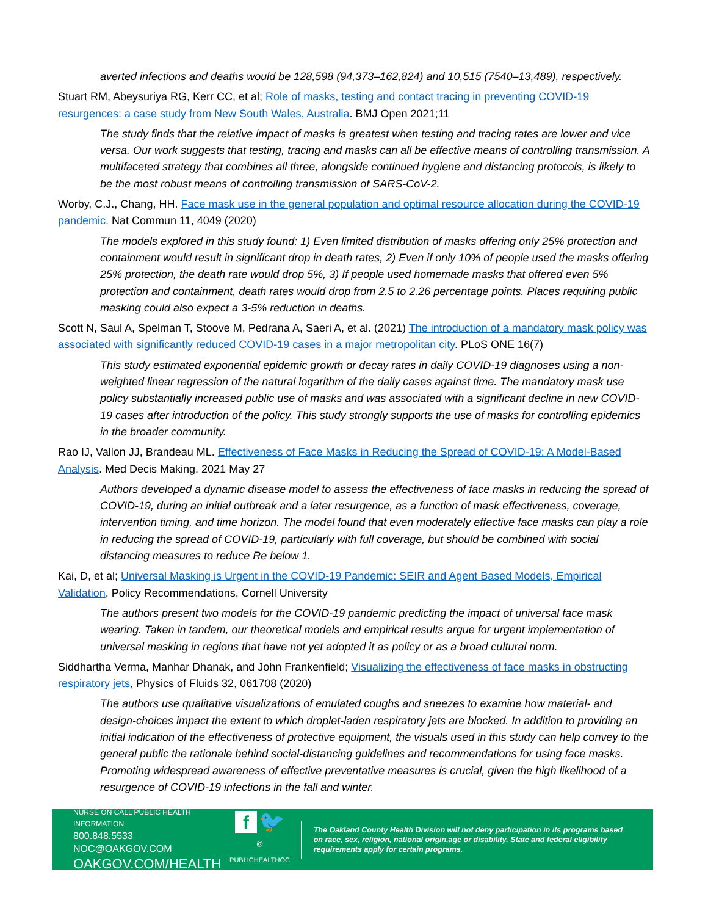averted infections and deaths would be 128,598 (94,373–162,824) and 10,515 (7540–13,489), respectively.
Stuart RM, Abeysuriya RG, Kerr CC, et al; Role of masks, testing and contact tracing in preventing COVID-19 resurgences: a case study from New South Wales, Australia. BMJ Open 2021;11
The study finds that the relative impact of masks is greatest when testing and tracing rates are lower and vice versa. Our work suggests that testing, tracing and masks can all be effective means of controlling transmission. A multifaceted strategy that combines all three, alongside continued hygiene and distancing protocols, is likely to be the most robust means of controlling transmission of SARS-CoV-2.
Worby, C.J., Chang, HH. Face mask use in the general population and optimal resource allocation during the COVID-19 pandemic. Nat Commun 11, 4049 (2020)
The models explored in this study found: 1) Even limited distribution of masks offering only 25% protection and containment would result in significant drop in death rates, 2) Even if only 10% of people used the masks offering 25% protection, the death rate would drop 5%, 3) If people used homemade masks that offered even 5% protection and containment, death rates would drop from 2.5 to 2.26 percentage points. Places requiring public masking could also expect a 3-5% reduction in deaths.
Scott N, Saul A, Spelman T, Stoove M, Pedrana A, Saeri A, et al. (2021) The introduction of a mandatory mask policy was associated with significantly reduced COVID-19 cases in a major metropolitan city. PLoS ONE 16(7)
This study estimated exponential epidemic growth or decay rates in daily COVID-19 diagnoses using a non-weighted linear regression of the natural logarithm of the daily cases against time. The mandatory mask use policy substantially increased public use of masks and was associated with a significant decline in new COVID-19 cases after introduction of the policy. This study strongly supports the use of masks for controlling epidemics in the broader community.
Rao IJ, Vallon JJ, Brandeau ML. Effectiveness of Face Masks in Reducing the Spread of COVID-19: A Model-Based Analysis. Med Decis Making. 2021 May 27
Authors developed a dynamic disease model to assess the effectiveness of face masks in reducing the spread of COVID-19, during an initial outbreak and a later resurgence, as a function of mask effectiveness, coverage, intervention timing, and time horizon. The model found that even moderately effective face masks can play a role in reducing the spread of COVID-19, particularly with full coverage, but should be combined with social distancing measures to reduce Re below 1.
Kai, D, et al; Universal Masking is Urgent in the COVID-19 Pandemic: SEIR and Agent Based Models, Empirical Validation, Policy Recommendations, Cornell University
The authors present two models for the COVID-19 pandemic predicting the impact of universal face mask wearing. Taken in tandem, our theoretical models and empirical results argue for urgent implementation of universal masking in regions that have not yet adopted it as policy or as a broad cultural norm.
Siddhartha Verma, Manhar Dhanak, and John Frankenfield; Visualizing the effectiveness of face masks in obstructing respiratory jets, Physics of Fluids 32, 061708 (2020)
The authors use qualitative visualizations of emulated coughs and sneezes to examine how material- and design-choices impact the extent to which droplet-laden respiratory jets are blocked. In addition to providing an initial indication of the effectiveness of protective equipment, the visuals used in this study can help convey to the general public the rationale behind social-distancing guidelines and recommendations for using face masks. Promoting widespread awareness of effective preventative measures is crucial, given the high likelihood of a resurgence of COVID-19 infections in the fall and winter.
NURSE ON CALL PUBLIC HEALTH INFORMATION
800.848.5533 NOC@OAKGOV.COM
OAKGOV.COM/HEALTH
f 🐦
@ PUBLICHEALTHOC
The Oakland County Health Division will not deny participation in its programs based on race, sex, religion, national origin,age or disability. State and federal eligibility requirements apply for certain programs.